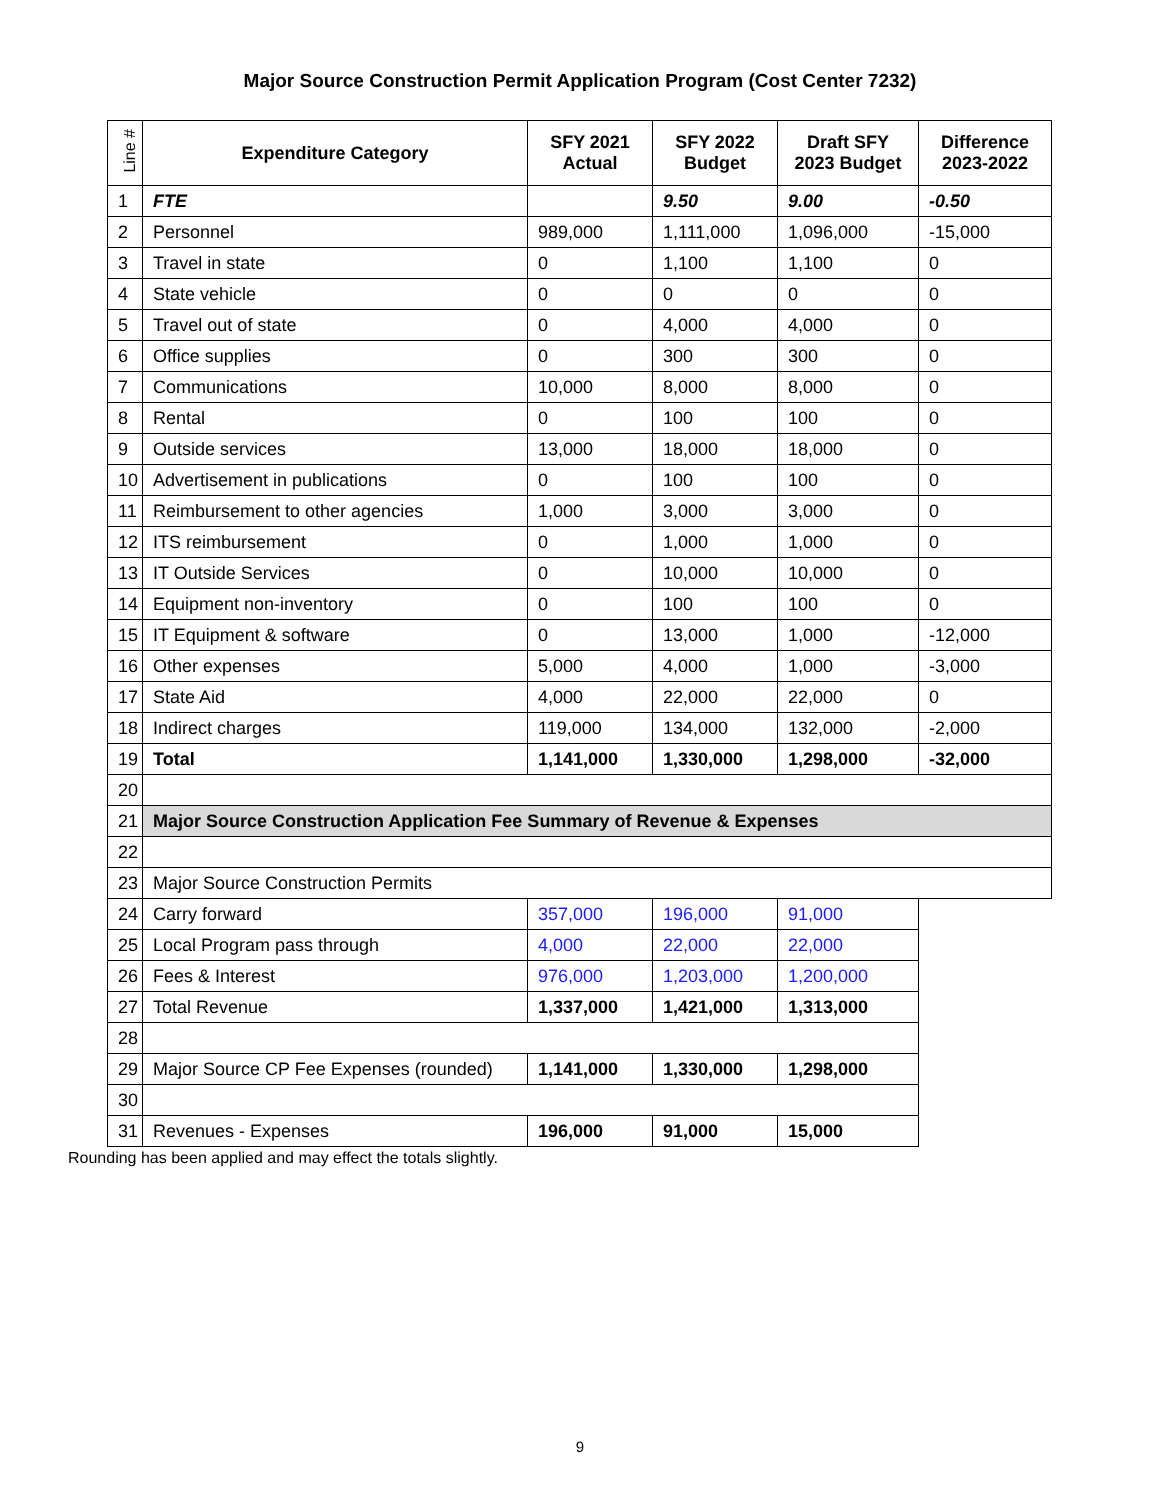Major Source Construction Permit Application Program (Cost Center 7232)
| Line # | Expenditure Category | SFY 2021 Actual | SFY 2022 Budget | Draft SFY 2023 Budget | Difference 2023-2022 |
| --- | --- | --- | --- | --- | --- |
| 1 | FTE | | 9.50 | 9.00 | -0.50 |
| 2 | Personnel | 989,000 | 1,111,000 | 1,096,000 | -15,000 |
| 3 | Travel in state | 0 | 1,100 | 1,100 | 0 |
| 4 | State vehicle | 0 | 0 | 0 | 0 |
| 5 | Travel out of state | 0 | 4,000 | 4,000 | 0 |
| 6 | Office supplies | 0 | 300 | 300 | 0 |
| 7 | Communications | 10,000 | 8,000 | 8,000 | 0 |
| 8 | Rental | 0 | 100 | 100 | 0 |
| 9 | Outside services | 13,000 | 18,000 | 18,000 | 0 |
| 10 | Advertisement in publications | 0 | 100 | 100 | 0 |
| 11 | Reimbursement to other agencies | 1,000 | 3,000 | 3,000 | 0 |
| 12 | ITS reimbursement | 0 | 1,000 | 1,000 | 0 |
| 13 | IT Outside Services | 0 | 10,000 | 10,000 | 0 |
| 14 | Equipment non-inventory | 0 | 100 | 100 | 0 |
| 15 | IT Equipment & software | 0 | 13,000 | 1,000 | -12,000 |
| 16 | Other expenses | 5,000 | 4,000 | 1,000 | -3,000 |
| 17 | State Aid | 4,000 | 22,000 | 22,000 | 0 |
| 18 | Indirect charges | 119,000 | 134,000 | 132,000 | -2,000 |
| 19 | Total | 1,141,000 | 1,330,000 | 1,298,000 | -32,000 |
| 20 | | | | | |
| 21 | Major Source Construction Application Fee Summary of Revenue & Expenses | | | | |
| 22 | | | | | |
| 23 | Major Source Construction Permits | | | | |
| 24 | Carry forward | 357,000 | 196,000 | 91,000 | |
| 25 | Local Program pass through | 4,000 | 22,000 | 22,000 | |
| 26 | Fees & Interest | 976,000 | 1,203,000 | 1,200,000 | |
| 27 | Total Revenue | 1,337,000 | 1,421,000 | 1,313,000 | |
| 28 | | | | | |
| 29 | Major Source CP Fee Expenses (rounded) | 1,141,000 | 1,330,000 | 1,298,000 | |
| 30 | | | | | |
| 31 | Revenues - Expenses | 196,000 | 91,000 | 15,000 | |
Rounding has been applied and may effect the totals slightly.
9